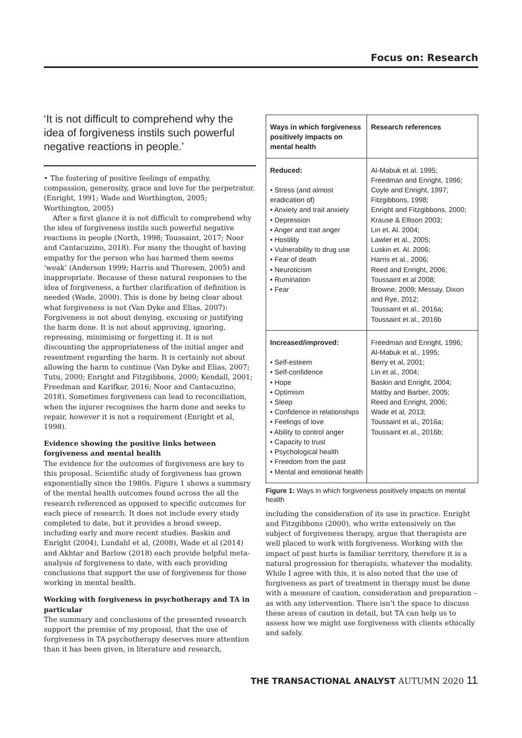Focus on: Research
‘It is not difficult to comprehend why the idea of forgiveness instils such powerful negative reactions in people.’
• The fostering of positive feelings of empathy, compassion, generosity, grace and love for the perpetrator. (Enright, 1991; Wade and Worthington, 2005; Worthington, 2005)
After a first glance it is not difficult to comprehend why the idea of forgiveness instils such powerful negative reactions in people (North, 1998; Toussaint, 2017; Noor and Cantacuzino, 2018). For many the thought of having empathy for the person who has harmed them seems ‘weak’ (Anderson 1999; Harris and Thoresen, 2005) and inappropriate. Because of these natural responses to the idea of forgiveness, a further clarification of definition is needed (Wade, 2000). This is done by being clear about what forgiveness is not (Van Dyke and Elias, 2007): Forgiveness is not about denying, excusing or justifying the harm done. It is not about approving, ignoring, repressing, minimising or forgetting it. It is not discounting the appropriateness of the initial anger and resentment regarding the harm. It is certainly not about allowing the harm to continue (Van Dyke and Elias, 2007; Tutu, 2000; Enright and Fitzgibbons, 2000; Kendall, 2001; Freedman and Karifkar, 2016; Noor and Cantacuzino, 2018). Sometimes forgiveness can lead to reconciliation, when the injurer recognises the harm done and seeks to repair, however it is not a requirement (Enright et al, 1998).
Evidence showing the positive links between forgiveness and mental health
The evidence for the outcomes of forgiveness are key to this proposal. Scientific study of forgiveness has grown exponentially since the 1980s. Figure 1 shows a summary of the mental health outcomes found across the all the research referenced as opposed to specific outcomes for each piece of research. It does not include every study completed to date, but it provides a broad sweep, including early and more recent studies. Baskin and Enright (2004), Lundahl et al, (2008), Wade et al (2014) and Akhtar and Barlow (2018) each provide helpful meta-analysis of forgiveness to date, with each providing conclusions that support the use of forgiveness for those working in mental health.
Working with forgiveness in psychotherapy and TA in particular
The summary and conclusions of the presented research support the premise of my proposal, that the use of forgiveness in TA psychotherapy deserves more attention than it has been given, in literature and research,
| Ways in which forgiveness positively impacts on mental health | Research references |
| --- | --- |
| Reduced: • Stress (and almost eradication of) • Anxiety and trait anxiety • Depression • Anger and trait anger • Hostility • Vulnerability to drug use • Fear of death • Neuroticism • Rumination • Fear | Al-Mabuk et al. 1995; Freedman and Enright, 1996; Coyle and Enright, 1997; Fitzgibbons, 1998; Enright and Fitzgibbons, 2000; Krause & Ellison 2003; Lin et. Al. 2004; Lawler et al., 2005; Luskin et. Al. 2006; Harris et al., 2006; Reed and Enright, 2006; Toussaint et al 2008; Browne, 2009; Messay, Dixon and Rye, 2012; Toussaint et al., 2016a; Toussaint et al., 2016b |
| Increased/improved: • Self-esteem • Self-confidence • Hope • Optimism • Sleep • Confidence in relationships • Feelings of love • Ability to control anger • Capacity to trust • Psychological health • Freedom from the past • Mental and emotional health | Freedman and Enright, 1996; Al-Mabuk et al., 1995; Berry et al, 2001; Lin et al., 2004; Baskin and Enright, 2004; Maltby and Barber, 2005; Reed and Enright, 2006; Wade et al, 2013; Toussaint et al., 2016a; Toussaint et al., 2016b; |
Figure 1: Ways in which forgiveness positively impacts on mental health
including the consideration of its use in practice. Enright and Fitzgibbons (2000), who write extensively on the subject of forgiveness therapy, argue that therapists are well placed to work with forgiveness. Working with the impact of past hurts is familiar territory, therefore it is a natural progression for therapists, whatever the modality. While I agree with this, it is also noted that the use of forgiveness as part of treatment in therapy must be done with a measure of caution, consideration and preparation – as with any intervention. There isn’t the space to discuss these areas of caution in detail, but TA can help us to assess how we might use forgiveness with clients ethically and safely.
THE TRANSACTIONAL ANALYST AUTUMN 2020 11